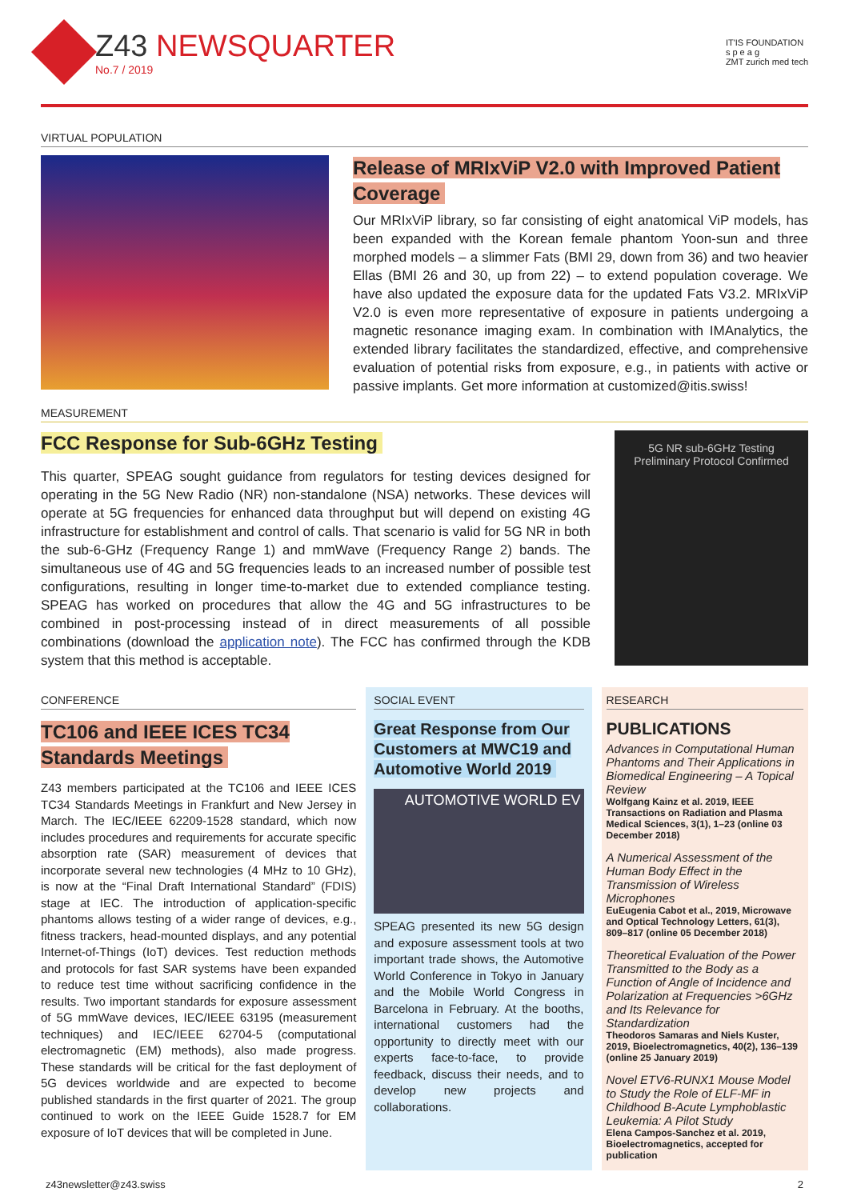Z43 NEWSQUARTER
No.7 / 2019
IT'IS FOUNDATION
s p e a g
ZMT zurich med tech
VIRTUAL POPULATION
Release of MRIxViP V2.0 with Improved Patient Coverage
Our MRIxViP library, so far consisting of eight anatomical ViP models, has been expanded with the Korean female phantom Yoon-sun and three morphed models – a slimmer Fats (BMI 29, down from 36) and two heavier Ellas (BMI 26 and 30, up from 22) – to extend population coverage. We have also updated the exposure data for the updated Fats V3.2. MRIxViP V2.0 is even more representative of exposure in patients undergoing a magnetic resonance imaging exam. In combination with IMAnalytics, the extended library facilitates the standardized, effective, and comprehensive evaluation of potential risks from exposure, e.g., in patients with active or passive implants. Get more information at customized@itis.swiss!
MEASUREMENT
FCC Response for Sub-6GHz Testing
This quarter, SPEAG sought guidance from regulators for testing devices designed for operating in the 5G New Radio (NR) non-standalone (NSA) networks. These devices will operate at 5G frequencies for enhanced data throughput but will depend on existing 4G infrastructure for establishment and control of calls. That scenario is valid for 5G NR in both the sub-6-GHz (Frequency Range 1) and mmWave (Frequency Range 2) bands. The simultaneous use of 4G and 5G frequencies leads to an increased number of possible test configurations, resulting in longer time-to-market due to extended compliance testing. SPEAG has worked on procedures that allow the 4G and 5G infrastructures to be combined in post-processing instead of in direct measurements of all possible combinations (download the application note). The FCC has confirmed through the KDB system that this method is acceptable.
5G NR sub-6GHz Testing
Preliminary Protocol Confirmed
CONFERENCE
TC106 and IEEE ICES TC34 Standards Meetings
Z43 members participated at the TC106 and IEEE ICES TC34 Standards Meetings in Frankfurt and New Jersey in March. The IEC/IEEE 62209-1528 standard, which now includes procedures and requirements for accurate specific absorption rate (SAR) measurement of devices that incorporate several new technologies (4 MHz to 10 GHz), is now at the “Final Draft International Standard” (FDIS) stage at IEC. The introduction of application-specific phantoms allows testing of a wider range of devices, e.g., fitness trackers, head-mounted displays, and any potential Internet-of-Things (IoT) devices. Test reduction methods and protocols for fast SAR systems have been expanded to reduce test time without sacrificing confidence in the results. Two important standards for exposure assessment of 5G mmWave devices, IEC/IEEE 63195 (measurement techniques) and IEC/IEEE 62704-5 (computational electromagnetic (EM) methods), also made progress. These standards will be critical for the fast deployment of 5G devices worldwide and are expected to become published standards in the first quarter of 2021. The group continued to work on the IEEE Guide 1528.7 for EM exposure of IoT devices that will be completed in June.
SOCIAL EVENT
Great Response from Our Customers at MWC19 and Automotive World 2019
AUTOMOTIVE WORLD EV
SPEAG presented its new 5G design and exposure assessment tools at two important trade shows, the Automotive World Conference in Tokyo in January and the Mobile World Congress in Barcelona in February. At the booths, international customers had the opportunity to directly meet with our experts face-to-face, to provide feedback, discuss their needs, and to develop new projects and collaborations.
RESEARCH
PUBLICATIONS
Advances in Computational Human Phantoms and Their Applications in Biomedical Engineering – A Topical Review
Wolfgang Kainz et al. 2019, IEEE Transactions on Radiation and Plasma Medical Sciences, 3(1), 1–23 (online 03 December 2018)
A Numerical Assessment of the Human Body Effect in the Transmission of Wireless Microphones
EuEugenia Cabot et al., 2019, Microwave and Optical Technology Letters, 61(3), 809–817 (online 05 December 2018)
Theoretical Evaluation of the Power Transmitted to the Body as a Function of Angle of Incidence and Polarization at Frequencies >6GHz and Its Relevance for Standardization
Theodoros Samaras and Niels Kuster, 2019, Bioelectromagnetics, 40(2), 136–139 (online 25 January 2019)
Novel ETV6-RUNX1 Mouse Model to Study the Role of ELF-MF in Childhood B-Acute Lymphoblastic Leukemia: A Pilot Study
Elena Campos-Sanchez et al. 2019, Bioelectromagnetics, accepted for publication
z43newsletter@z43.swiss 2